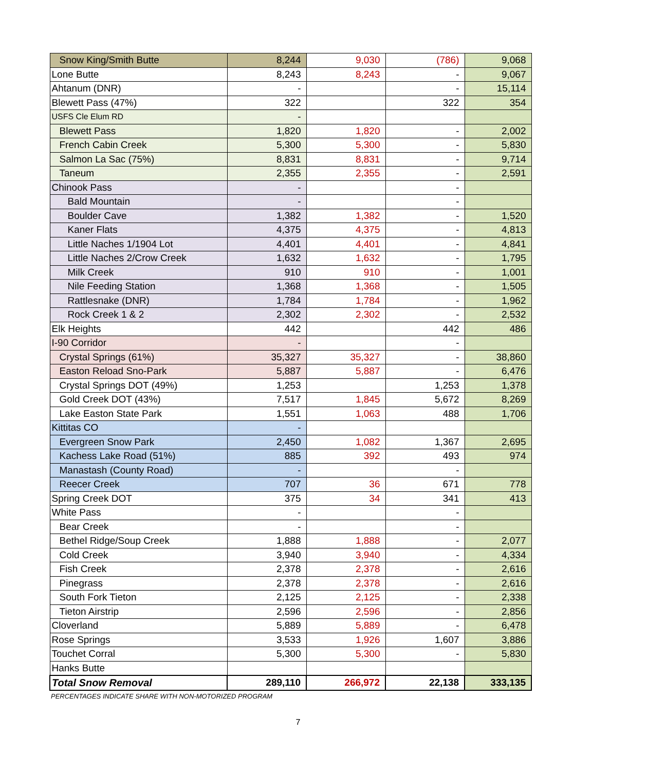| Snow King/Smith Butte | 8,244 | 9,030 | (786) | 9,068 |
| Lone Butte | 8,243 | 8,243 | - | 9,067 |
| Ahtanum (DNR) | - | | - | 15,114 |
| Blewett Pass (47%) | 322 | | 322 | 354 |
| USFS Cle Elum RD | - | | | |
| Blewett Pass | 1,820 | 1,820 | - | 2,002 |
| French Cabin Creek | 5,300 | 5,300 | - | 5,830 |
| Salmon La Sac (75%) | 8,831 | 8,831 | - | 9,714 |
| Taneum | 2,355 | 2,355 | - | 2,591 |
| Chinook Pass | - | | - | |
| Bald Mountain | - | | - | |
| Boulder Cave | 1,382 | 1,382 | - | 1,520 |
| Kaner Flats | 4,375 | 4,375 | - | 4,813 |
| Little Naches 1/1904 Lot | 4,401 | 4,401 | - | 4,841 |
| Little Naches 2/Crow Creek | 1,632 | 1,632 | - | 1,795 |
| Milk Creek | 910 | 910 | - | 1,001 |
| Nile Feeding Station | 1,368 | 1,368 | - | 1,505 |
| Rattlesnake (DNR) | 1,784 | 1,784 | - | 1,962 |
| Rock Creek 1 & 2 | 2,302 | 2,302 | - | 2,532 |
| Elk Heights | 442 | | 442 | 486 |
| I-90 Corridor | - | | - | |
| Crystal Springs (61%) | 35,327 | 35,327 | - | 38,860 |
| Easton Reload Sno-Park | 5,887 | 5,887 | - | 6,476 |
| Crystal Springs DOT (49%) | 1,253 | | 1,253 | 1,378 |
| Gold Creek DOT (43%) | 7,517 | 1,845 | 5,672 | 8,269 |
| Lake Easton State Park | 1,551 | 1,063 | 488 | 1,706 |
| Kittitas CO | - | | | |
| Evergreen Snow Park | 2,450 | 1,082 | 1,367 | 2,695 |
| Kachess Lake Road (51%) | 885 | 392 | 493 | 974 |
| Manastash (County Road) | - | | - | |
| Reecer Creek | 707 | 36 | 671 | 778 |
| Spring Creek DOT | 375 | 34 | 341 | 413 |
| White Pass | - | | - | |
| Bear Creek | - | | - | |
| Bethel Ridge/Soup Creek | 1,888 | 1,888 | - | 2,077 |
| Cold Creek | 3,940 | 3,940 | - | 4,334 |
| Fish Creek | 2,378 | 2,378 | - | 2,616 |
| Pinegrass | 2,378 | 2,378 | - | 2,616 |
| South Fork Tieton | 2,125 | 2,125 | - | 2,338 |
| Tieton Airstrip | 2,596 | 2,596 | - | 2,856 |
| Cloverland | 5,889 | 5,889 | - | 6,478 |
| Rose Springs | 3,533 | 1,926 | 1,607 | 3,886 |
| Touchet Corral | 5,300 | 5,300 | - | 5,830 |
| Hanks Butte | | | | |
| Total Snow Removal | 289,110 | 266,972 | 22,138 | 333,135 |
PERCENTAGES INDICATE SHARE WITH NON-MOTORIZED PROGRAM
7